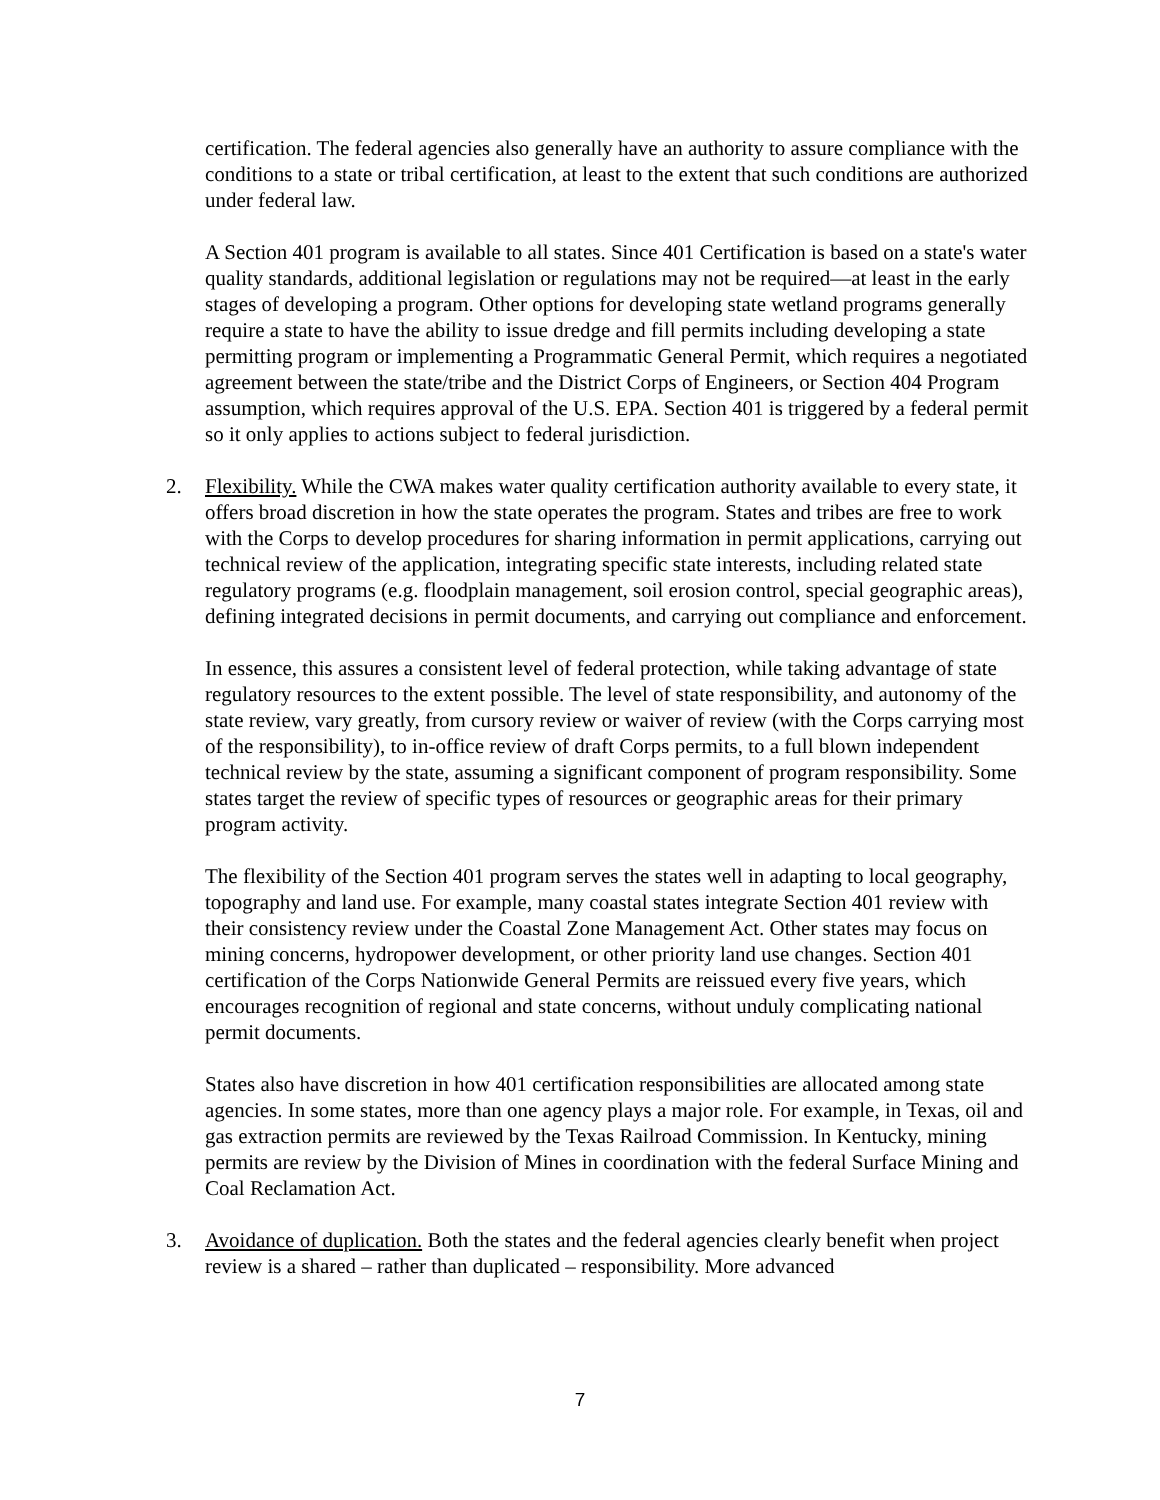certification. The federal agencies also generally have an authority to assure compliance with the conditions to a state or tribal certification, at least to the extent that such conditions are authorized under federal law.
A Section 401 program is available to all states. Since 401 Certification is based on a state's water quality standards, additional legislation or regulations may not be required—at least in the early stages of developing a program. Other options for developing state wetland programs generally require a state to have the ability to issue dredge and fill permits including developing a state permitting program or implementing a Programmatic General Permit, which requires a negotiated agreement between the state/tribe and the District Corps of Engineers, or Section 404 Program assumption, which requires approval of the U.S. EPA. Section 401 is triggered by a federal permit so it only applies to actions subject to federal jurisdiction.
2. Flexibility. While the CWA makes water quality certification authority available to every state, it offers broad discretion in how the state operates the program. States and tribes are free to work with the Corps to develop procedures for sharing information in permit applications, carrying out technical review of the application, integrating specific state interests, including related state regulatory programs (e.g. floodplain management, soil erosion control, special geographic areas), defining integrated decisions in permit documents, and carrying out compliance and enforcement.
In essence, this assures a consistent level of federal protection, while taking advantage of state regulatory resources to the extent possible. The level of state responsibility, and autonomy of the state review, vary greatly, from cursory review or waiver of review (with the Corps carrying most of the responsibility), to in-office review of draft Corps permits, to a full blown independent technical review by the state, assuming a significant component of program responsibility. Some states target the review of specific types of resources or geographic areas for their primary program activity.
The flexibility of the Section 401 program serves the states well in adapting to local geography, topography and land use. For example, many coastal states integrate Section 401 review with their consistency review under the Coastal Zone Management Act. Other states may focus on mining concerns, hydropower development, or other priority land use changes. Section 401 certification of the Corps Nationwide General Permits are reissued every five years, which encourages recognition of regional and state concerns, without unduly complicating national permit documents.
States also have discretion in how 401 certification responsibilities are allocated among state agencies. In some states, more than one agency plays a major role. For example, in Texas, oil and gas extraction permits are reviewed by the Texas Railroad Commission. In Kentucky, mining permits are review by the Division of Mines in coordination with the federal Surface Mining and Coal Reclamation Act.
3. Avoidance of duplication. Both the states and the federal agencies clearly benefit when project review is a shared – rather than duplicated – responsibility. More advanced
7